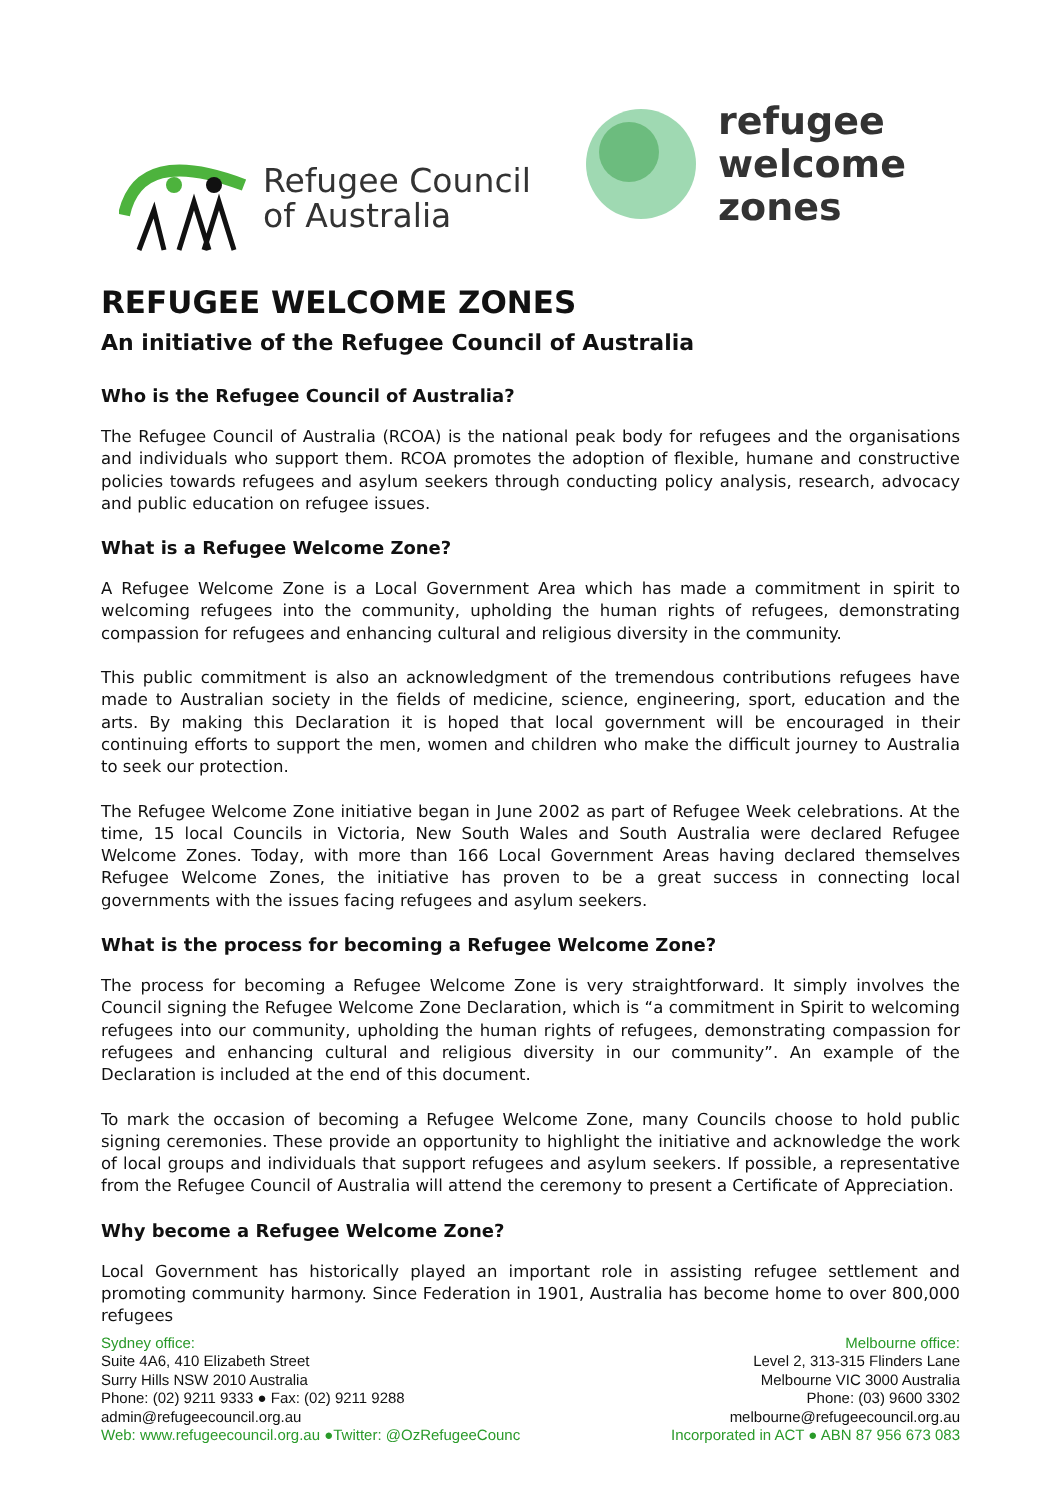Refugee Council
of Australia
refugee
welcome
zones
REFUGEE WELCOME ZONES
An initiative of the Refugee Council of Australia
Who is the Refugee Council of Australia?
The Refugee Council of Australia (RCOA) is the national peak body for refugees and the organisations and individuals who support them. RCOA promotes the adoption of flexible, humane and constructive policies towards refugees and asylum seekers through conducting policy analysis, research, advocacy and public education on refugee issues.
What is a Refugee Welcome Zone?
A Refugee Welcome Zone is a Local Government Area which has made a commitment in spirit to welcoming refugees into the community, upholding the human rights of refugees, demonstrating compassion for refugees and enhancing cultural and religious diversity in the community.
This public commitment is also an acknowledgment of the tremendous contributions refugees have made to Australian society in the fields of medicine, science, engineering, sport, education and the arts. By making this Declaration it is hoped that local government will be encouraged in their continuing efforts to support the men, women and children who make the difficult journey to Australia to seek our protection.
The Refugee Welcome Zone initiative began in June 2002 as part of Refugee Week celebrations. At the time, 15 local Councils in Victoria, New South Wales and South Australia were declared Refugee Welcome Zones. Today, with more than 166 Local Government Areas having declared themselves Refugee Welcome Zones, the initiative has proven to be a great success in connecting local governments with the issues facing refugees and asylum seekers.
What is the process for becoming a Refugee Welcome Zone?
The process for becoming a Refugee Welcome Zone is very straightforward. It simply involves the Council signing the Refugee Welcome Zone Declaration, which is “a commitment in Spirit to welcoming refugees into our community, upholding the human rights of refugees, demonstrating compassion for refugees and enhancing cultural and religious diversity in our community”. An example of the Declaration is included at the end of this document.
To mark the occasion of becoming a Refugee Welcome Zone, many Councils choose to hold public signing ceremonies. These provide an opportunity to highlight the initiative and acknowledge the work of local groups and individuals that support refugees and asylum seekers. If possible, a representative from the Refugee Council of Australia will attend the ceremony to present a Certificate of Appreciation.
Why become a Refugee Welcome Zone?
Local Government has historically played an important role in assisting refugee settlement and promoting community harmony. Since Federation in 1901, Australia has become home to over 800,000 refugees
Sydney office:
Suite 4A6, 410 Elizabeth Street
Surry Hills NSW 2010 Australia
Phone: (02) 9211 9333 ● Fax: (02) 9211 9288
admin@refugeecouncil.org.au
Web: www.refugeecouncil.org.au ●Twitter: @OzRefugeeCounc
Melbourne office:
Level 2, 313-315 Flinders Lane
Melbourne VIC 3000 Australia
Phone: (03) 9600 3302
melbourne@refugeecouncil.org.au
Incorporated in ACT ● ABN 87 956 673 083